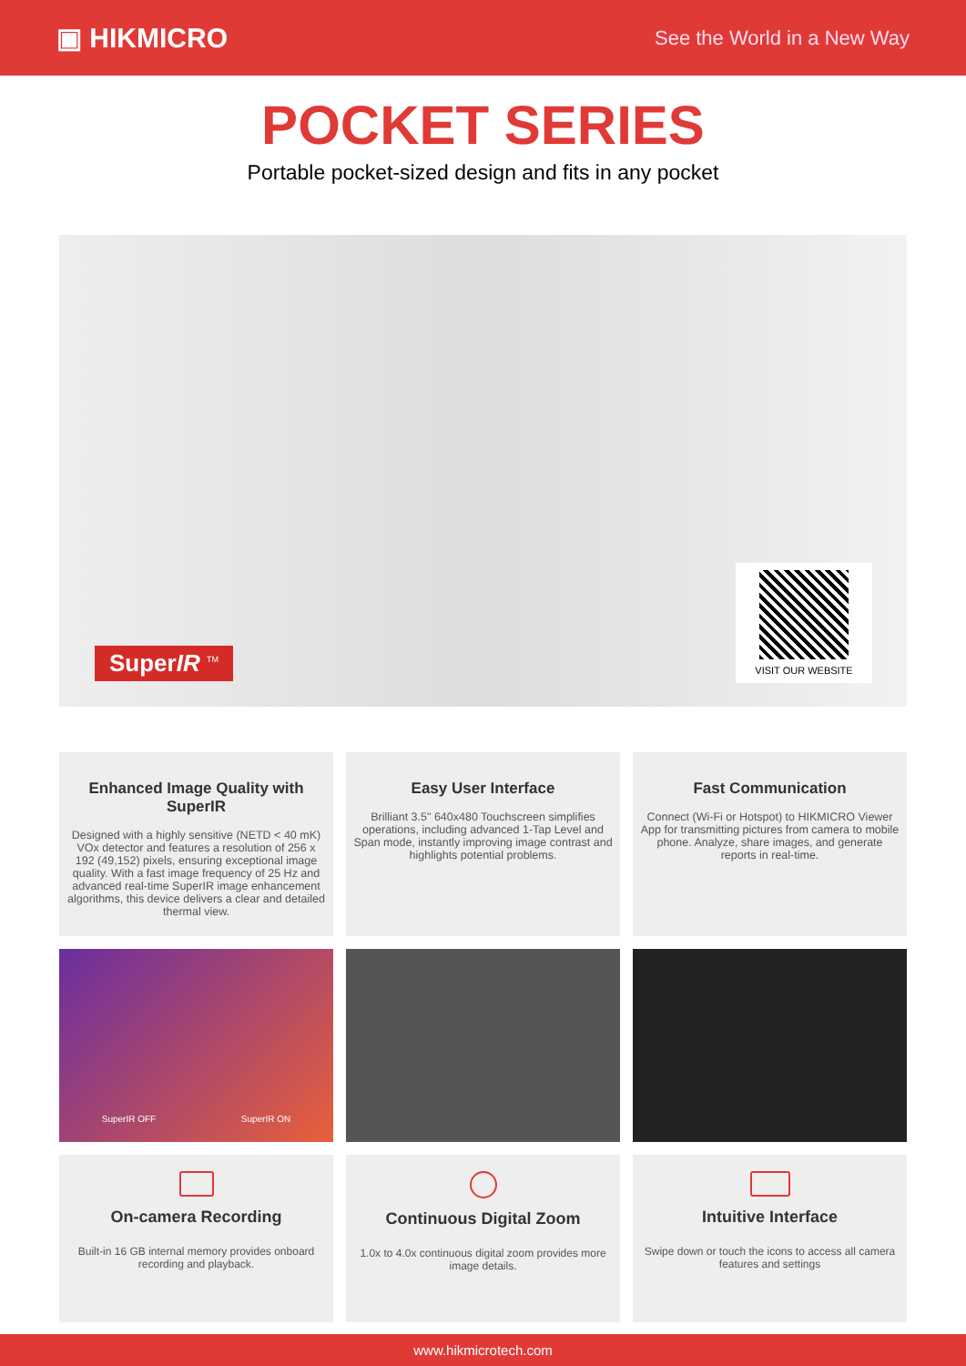▣ HIKMICRO See the World in a New Way
POCKET SERIES
Portable pocket-sized design and fits in any pocket
SuperIR <sup>TM</sup> VISIT OUR WEBSITE
Enhanced Image Quality with SuperIR
Designed with a highly sensitive (NETD < 40 mK) VOx detector and features a resolution of 256 x 192 (49,152) pixels, ensuring exceptional image quality. With a fast image frequency of 25 Hz and advanced real-time SuperIR image enhancement algorithms, this device delivers a clear and detailed thermal view.
Easy User Interface
Brilliant 3.5" 640x480 Touchscreen simplifies operations, including advanced 1-Tap Level and Span mode, instantly improving image contrast and highlights potential problems.
Fast Communication
Connect (Wi-Fi or Hotspot) to HIKMICRO Viewer App for transmitting pictures from camera to mobile phone. Analyze, share images, and generate reports in real-time.
SuperIR OFF SuperIR ON
On-camera Recording
Built-in 16 GB internal memory provides onboard recording and playback.
Continuous Digital Zoom
1.0x to 4.0x continuous digital zoom provides more image details.
Intuitive Interface
Swipe down or touch the icons to access all camera features and settings
www.hikmicrotech.com